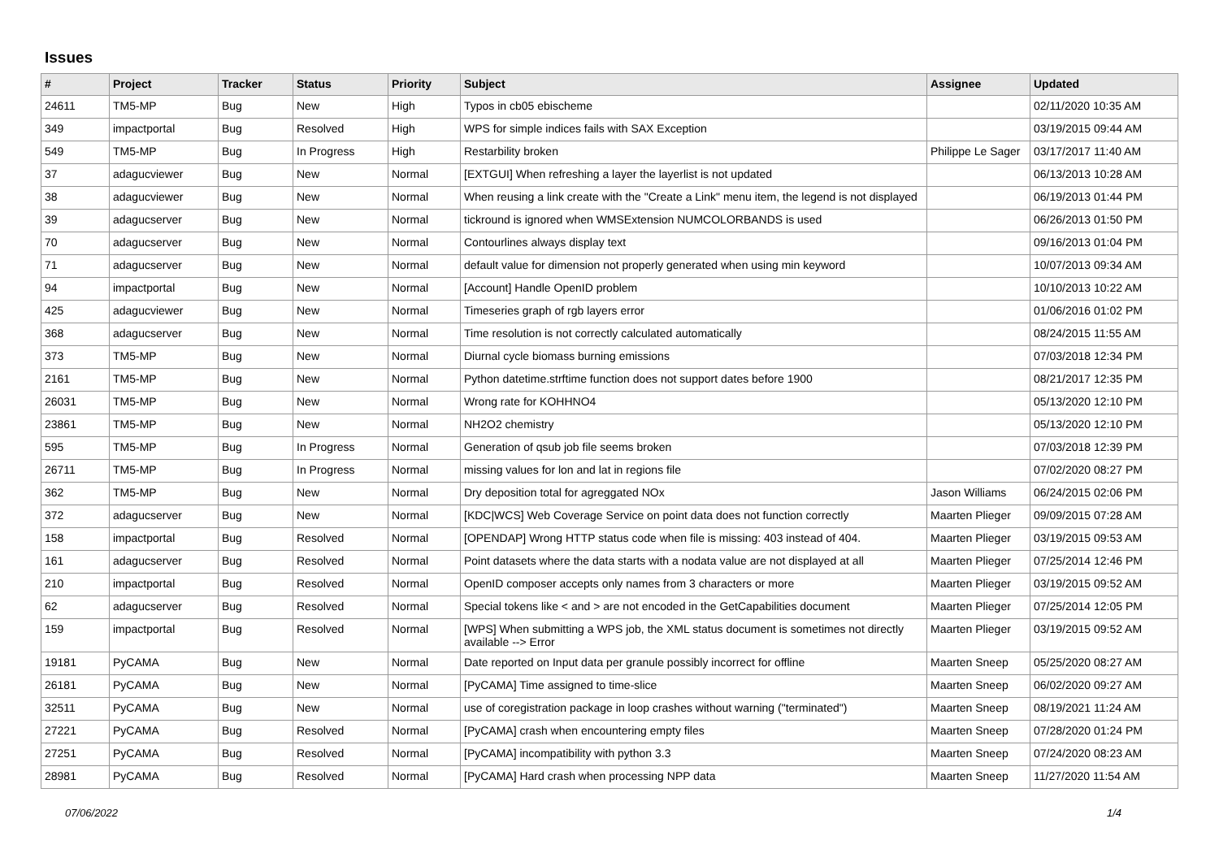Issues
| # | Project | Tracker | Status | Priority | Subject | Assignee | Updated |
| --- | --- | --- | --- | --- | --- | --- | --- |
| 24611 | TM5-MP | Bug | New | High | Typos in cb05 ebischeme | | 02/11/2020 10:35 AM |
| 349 | impactportal | Bug | Resolved | High | WPS for simple indices fails with SAX Exception | | 03/19/2015 09:44 AM |
| 549 | TM5-MP | Bug | In Progress | High | Restarbility broken | Philippe Le Sager | 03/17/2017 11:40 AM |
| 37 | adagucviewer | Bug | New | Normal | [EXTGUI] When refreshing a layer the layerlist is not updated | | 06/13/2013 10:28 AM |
| 38 | adagucviewer | Bug | New | Normal | When reusing a link create with the "Create a Link" menu item, the legend is not displayed | | 06/19/2013 01:44 PM |
| 39 | adagucserver | Bug | New | Normal | tickround is ignored when WMSExtension NUMCOLORBANDS is used | | 06/26/2013 01:50 PM |
| 70 | adagucserver | Bug | New | Normal | Contourlines always display text | | 09/16/2013 01:04 PM |
| 71 | adagucserver | Bug | New | Normal | default value for dimension not properly generated when using min keyword | | 10/07/2013 09:34 AM |
| 94 | impactportal | Bug | New | Normal | [Account] Handle OpenID problem | | 10/10/2013 10:22 AM |
| 425 | adagucviewer | Bug | New | Normal | Timeseries graph of rgb layers error | | 01/06/2016 01:02 PM |
| 368 | adagucserver | Bug | New | Normal | Time resolution is not correctly calculated automatically | | 08/24/2015 11:55 AM |
| 373 | TM5-MP | Bug | New | Normal | Diurnal cycle biomass burning emissions | | 07/03/2018 12:34 PM |
| 2161 | TM5-MP | Bug | New | Normal | Python datetime.strftime function does not support dates before 1900 | | 08/21/2017 12:35 PM |
| 26031 | TM5-MP | Bug | New | Normal | Wrong rate for KOHHNO4 | | 05/13/2020 12:10 PM |
| 23861 | TM5-MP | Bug | New | Normal | NH2O2 chemistry | | 05/13/2020 12:10 PM |
| 595 | TM5-MP | Bug | In Progress | Normal | Generation of qsub job file seems broken | | 07/03/2018 12:39 PM |
| 26711 | TM5-MP | Bug | In Progress | Normal | missing values for lon and lat in regions file | | 07/02/2020 08:27 PM |
| 362 | TM5-MP | Bug | New | Normal | Dry deposition total for agreggated NOx | Jason Williams | 06/24/2015 02:06 PM |
| 372 | adagucserver | Bug | New | Normal | [KDC/WCS] Web Coverage Service on point data does not function correctly | Maarten Plieger | 09/09/2015 07:28 AM |
| 158 | impactportal | Bug | Resolved | Normal | [OPENDAP] Wrong HTTP status code when file is missing: 403 instead of 404. | Maarten Plieger | 03/19/2015 09:53 AM |
| 161 | adagucserver | Bug | Resolved | Normal | Point datasets where the data starts with a nodata value are not displayed at all | Maarten Plieger | 07/25/2014 12:46 PM |
| 210 | impactportal | Bug | Resolved | Normal | OpenID composer accepts only names from 3 characters or more | Maarten Plieger | 03/19/2015 09:52 AM |
| 62 | adagucserver | Bug | Resolved | Normal | Special tokens like < and > are not encoded in the GetCapabilities document | Maarten Plieger | 07/25/2014 12:05 PM |
| 159 | impactportal | Bug | Resolved | Normal | [WPS] When submitting a WPS job, the XML status document is sometimes not directly available --> Error | Maarten Plieger | 03/19/2015 09:52 AM |
| 19181 | PyCAMA | Bug | New | Normal | Date reported on Input data per granule possibly incorrect for offline | Maarten Sneep | 05/25/2020 08:27 AM |
| 26181 | PyCAMA | Bug | New | Normal | [PyCAMA] Time assigned to time-slice | Maarten Sneep | 06/02/2020 09:27 AM |
| 32511 | PyCAMA | Bug | New | Normal | use of coregistration package in loop crashes without warning ("terminated") | Maarten Sneep | 08/19/2021 11:24 AM |
| 27221 | PyCAMA | Bug | Resolved | Normal | [PyCAMA] crash when encountering empty files | Maarten Sneep | 07/28/2020 01:24 PM |
| 27251 | PyCAMA | Bug | Resolved | Normal | [PyCAMA] incompatibility with python 3.3 | Maarten Sneep | 07/24/2020 08:23 AM |
| 28981 | PyCAMA | Bug | Resolved | Normal | [PyCAMA] Hard crash when processing NPP data | Maarten Sneep | 11/27/2020 11:54 AM |
07/06/2022 1/4